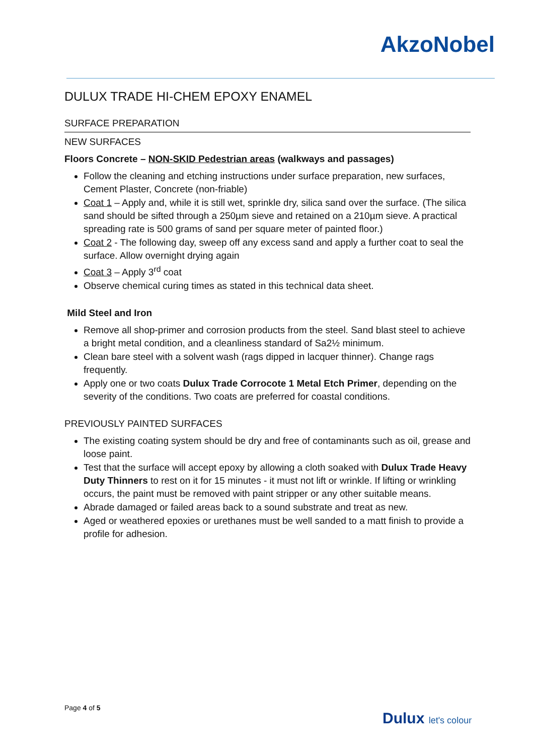AkzoNobel
DULUX TRADE HI-CHEM EPOXY ENAMEL
SURFACE PREPARATION
NEW SURFACES
Floors Concrete – NON-SKID Pedestrian areas (walkways and passages)
Follow the cleaning and etching instructions under surface preparation, new surfaces, Cement Plaster, Concrete (non-friable)
Coat 1 – Apply and, while it is still wet, sprinkle dry, silica sand over the surface. (The silica sand should be sifted through a 250µm sieve and retained on a 210µm sieve. A practical spreading rate is 500 grams of sand per square meter of painted floor.)
Coat 2 - The following day, sweep off any excess sand and apply a further coat to seal the surface. Allow overnight drying again
Coat 3 – Apply 3<sup>rd</sup> coat
Observe chemical curing times as stated in this technical data sheet.
Mild Steel and Iron
Remove all shop-primer and corrosion products from the steel. Sand blast steel to achieve a bright metal condition, and a cleanliness standard of Sa2½ minimum.
Clean bare steel with a solvent wash (rags dipped in lacquer thinner). Change rags frequently.
Apply one or two coats Dulux Trade Corrocote 1 Metal Etch Primer, depending on the severity of the conditions. Two coats are preferred for coastal conditions.
PREVIOUSLY PAINTED SURFACES
The existing coating system should be dry and free of contaminants such as oil, grease and loose paint.
Test that the surface will accept epoxy by allowing a cloth soaked with Dulux Trade Heavy Duty Thinners to rest on it for 15 minutes - it must not lift or wrinkle. If lifting or wrinkling occurs, the paint must be removed with paint stripper or any other suitable means.
Abrade damaged or failed areas back to a sound substrate and treat as new.
Aged or weathered epoxies or urethanes must be well sanded to a matt finish to provide a profile for adhesion.
Page 4 of 5
Dulux let's colour